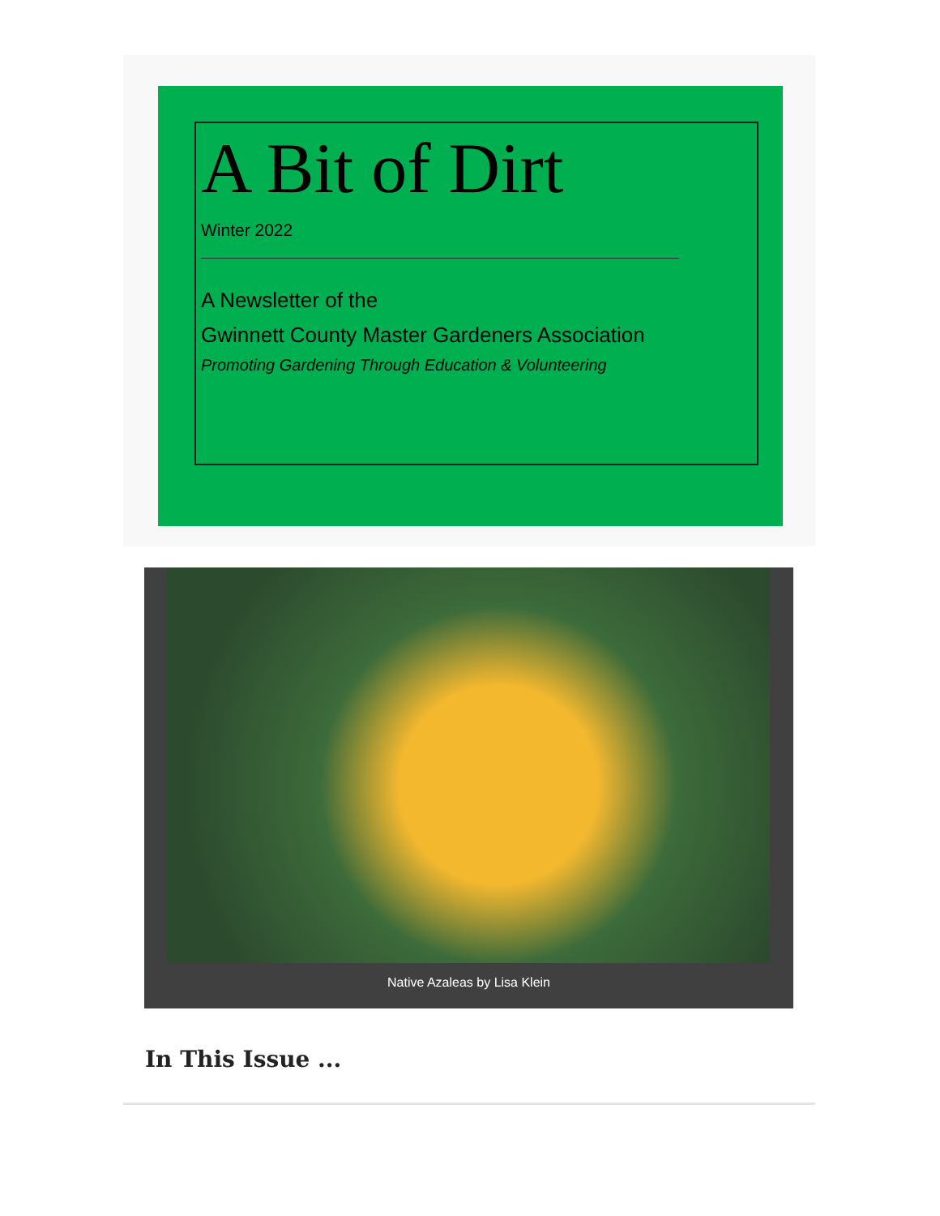A Bit of Dirt
Winter 2022
A Newsletter of the
Gwinnett County Master Gardeners Association
Promoting Gardening Through Education & Volunteering
Native Azaleas by Lisa Klein
In This Issue ...